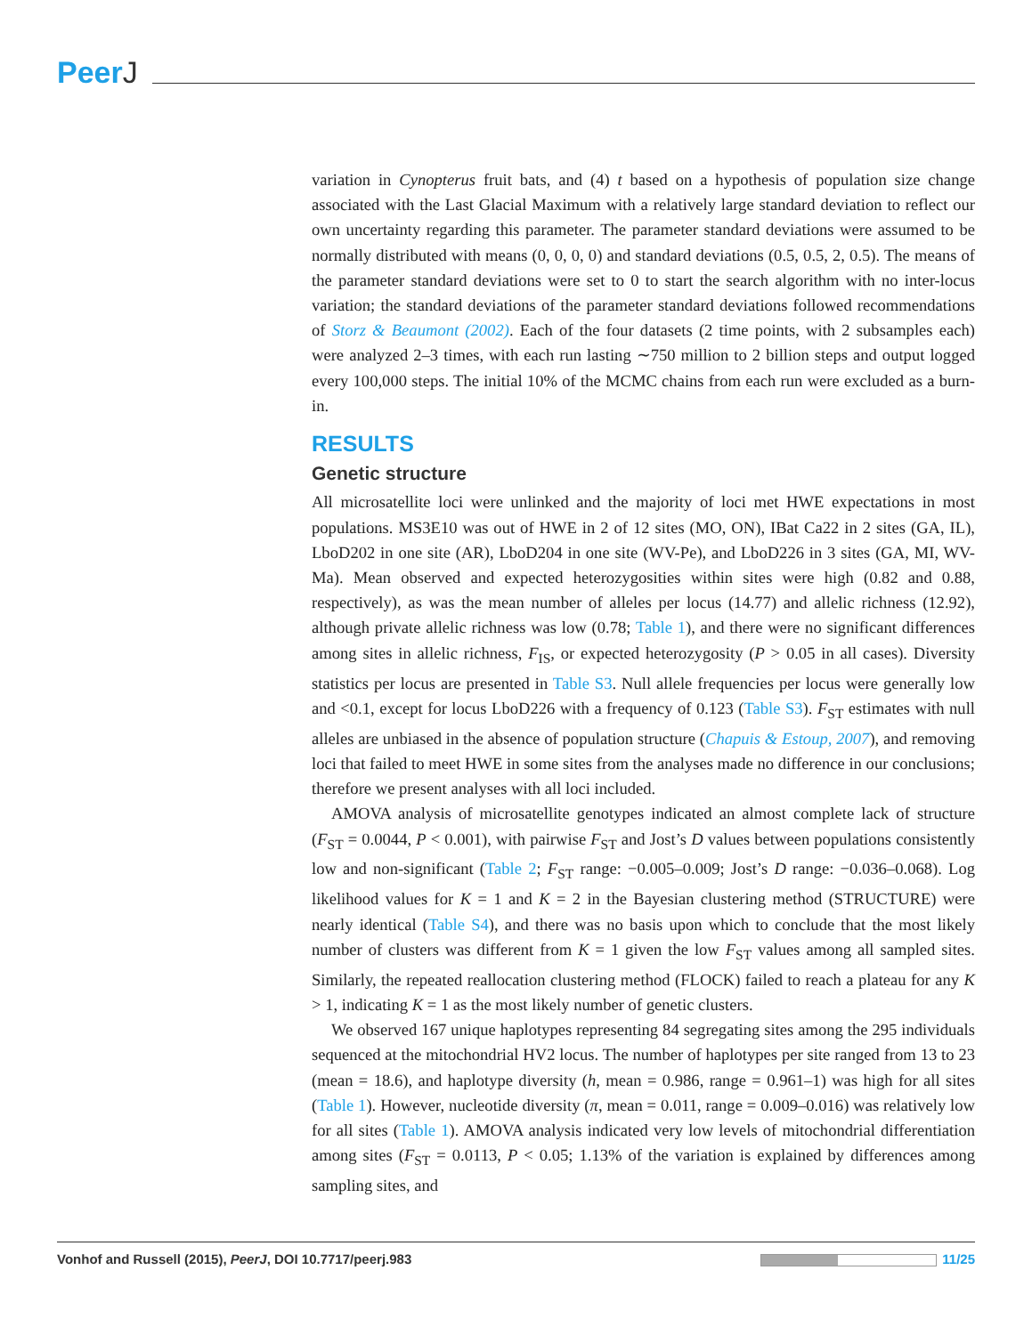PeerJ
variation in Cynopterus fruit bats, and (4) t based on a hypothesis of population size change associated with the Last Glacial Maximum with a relatively large standard deviation to reflect our own uncertainty regarding this parameter. The parameter standard deviations were assumed to be normally distributed with means (0, 0, 0, 0) and standard deviations (0.5, 0.5, 2, 0.5). The means of the parameter standard deviations were set to 0 to start the search algorithm with no inter-locus variation; the standard deviations of the parameter standard deviations followed recommendations of Storz & Beaumont (2002). Each of the four datasets (2 time points, with 2 subsamples each) were analyzed 2–3 times, with each run lasting ∼750 million to 2 billion steps and output logged every 100,000 steps. The initial 10% of the MCMC chains from each run were excluded as a burn-in.
RESULTS
Genetic structure
All microsatellite loci were unlinked and the majority of loci met HWE expectations in most populations. MS3E10 was out of HWE in 2 of 12 sites (MO, ON), IBat Ca22 in 2 sites (GA, IL), LboD202 in one site (AR), LboD204 in one site (WV-Pe), and LboD226 in 3 sites (GA, MI, WV-Ma). Mean observed and expected heterozygosities within sites were high (0.82 and 0.88, respectively), as was the mean number of alleles per locus (14.77) and allelic richness (12.92), although private allelic richness was low (0.78; Table 1), and there were no significant differences among sites in allelic richness, F<sub>IS</sub>, or expected heterozygosity (P > 0.05 in all cases). Diversity statistics per locus are presented in Table S3. Null allele frequencies per locus were generally low and <0.1, except for locus LboD226 with a frequency of 0.123 (Table S3). F<sub>ST</sub> estimates with null alleles are unbiased in the absence of population structure (Chapuis & Estoup, 2007), and removing loci that failed to meet HWE in some sites from the analyses made no difference in our conclusions; therefore we present analyses with all loci included.
AMOVA analysis of microsatellite genotypes indicated an almost complete lack of structure (F<sub>ST</sub> = 0.0044, P < 0.001), with pairwise F<sub>ST</sub> and Jost’s D values between populations consistently low and non-significant (Table 2; F<sub>ST</sub> range: −0.005–0.009; Jost’s D range: −0.036–0.068). Log likelihood values for K = 1 and K = 2 in the Bayesian clustering method (STRUCTURE) were nearly identical (Table S4), and there was no basis upon which to conclude that the most likely number of clusters was different from K = 1 given the low F<sub>ST</sub> values among all sampled sites. Similarly, the repeated reallocation clustering method (FLOCK) failed to reach a plateau for any K > 1, indicating K = 1 as the most likely number of genetic clusters.
We observed 167 unique haplotypes representing 84 segregating sites among the 295 individuals sequenced at the mitochondrial HV2 locus. The number of haplotypes per site ranged from 13 to 23 (mean = 18.6), and haplotype diversity (h, mean = 0.986, range = 0.961–1) was high for all sites (Table 1). However, nucleotide diversity (π, mean = 0.011, range = 0.009–0.016) was relatively low for all sites (Table 1). AMOVA analysis indicated very low levels of mitochondrial differentiation among sites (F<sub>ST</sub> = 0.0113, P < 0.05; 1.13% of the variation is explained by differences among sampling sites, and
Vonhof and Russell (2015), PeerJ, DOI 10.7717/peerj.983
11/25